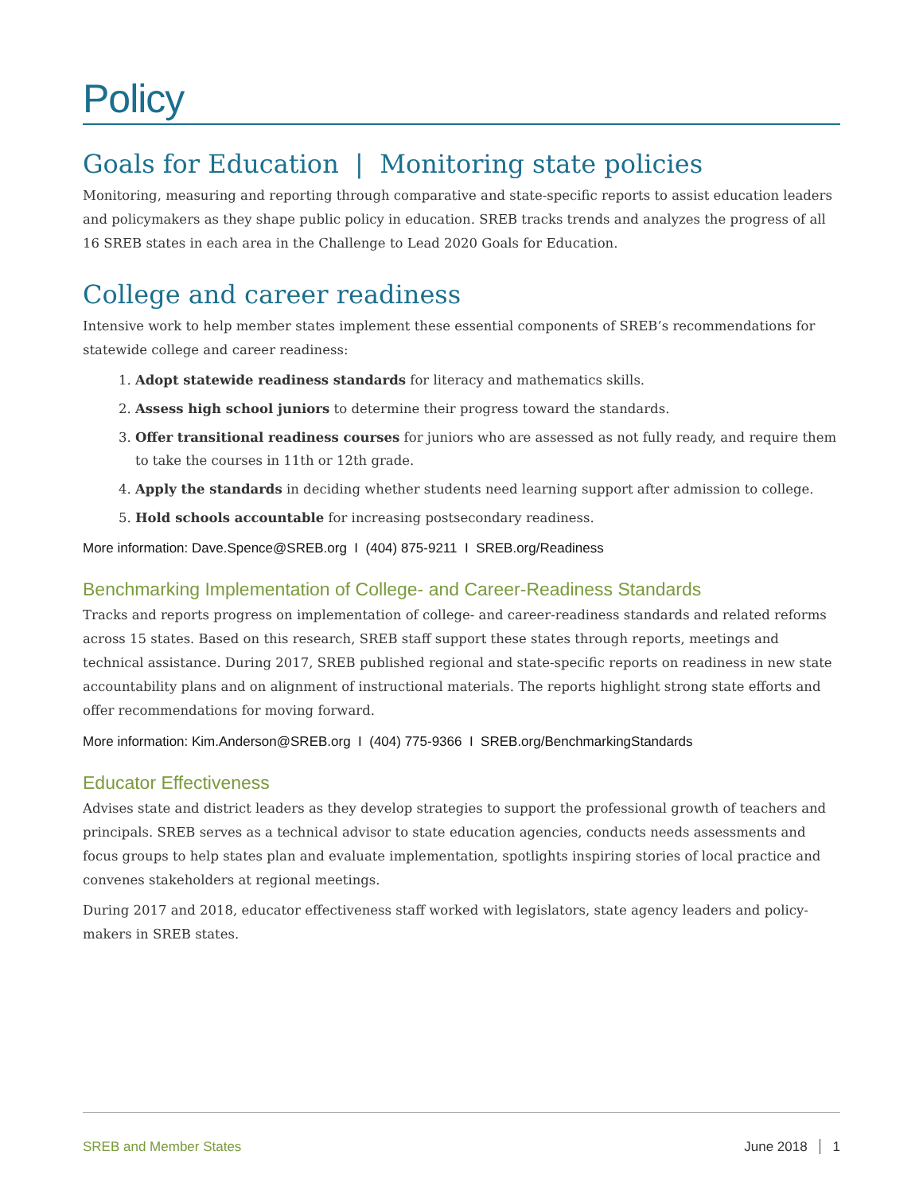Policy
Goals for Education | Monitoring state policies
Monitoring, measuring and reporting through comparative and state-specific reports to assist education leaders and policymakers as they shape public policy in education. SREB tracks trends and analyzes the progress of all 16 SREB states in each area in the Challenge to Lead 2020 Goals for Education.
College and career readiness
Intensive work to help member states implement these essential components of SREB’s recommendations for statewide college and career readiness:
1. Adopt statewide readiness standards for literacy and mathematics skills.
2. Assess high school juniors to determine their progress toward the standards.
3. Offer transitional readiness courses for juniors who are assessed as not fully ready, and require them to take the courses in 11th or 12th grade.
4. Apply the standards in deciding whether students need learning support after admission to college.
5. Hold schools accountable for increasing postsecondary readiness.
More information: Dave.Spence@SREB.org I (404) 875-9211 I SREB.org/Readiness
Benchmarking Implementation of College- and Career-Readiness Standards
Tracks and reports progress on implementation of college- and career-readiness standards and related reforms across 15 states. Based on this research, SREB staff support these states through reports, meetings and technical assistance. During 2017, SREB published regional and state-specific reports on readiness in new state accountability plans and on alignment of instructional materials. The reports highlight strong state efforts and offer recommendations for moving forward.
More information: Kim.Anderson@SREB.org I (404) 775-9366 I SREB.org/BenchmarkingStandards
Educator Effectiveness
Advises state and district leaders as they develop strategies to support the professional growth of teachers and principals. SREB serves as a technical advisor to state education agencies, conducts needs assessments and focus groups to help states plan and evaluate implementation, spotlights inspiring stories of local practice and convenes stakeholders at regional meetings.
During 2017 and 2018, educator effectiveness staff worked with legislators, state agency leaders and policy-makers in SREB states.
SREB and Member States June 2018 1